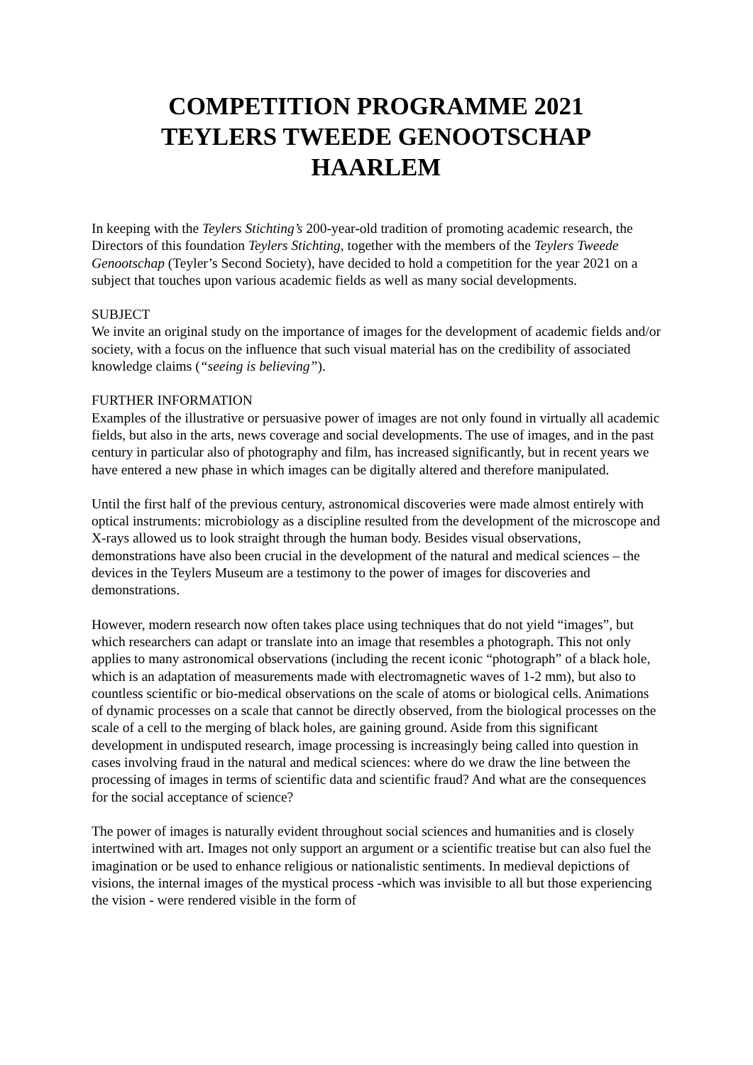COMPETITION PROGRAMME 2021
TEYLERS TWEEDE GENOOTSCHAP
HAARLEM
In keeping with the Teylers Stichting’s 200-year-old tradition of promoting academic research, the Directors of this foundation Teylers Stichting, together with the members of the Teylers Tweede Genootschap (Teyler’s Second Society), have decided to hold a competition for the year 2021 on a subject that touches upon various academic fields as well as many social developments.
SUBJECT
We invite an original study on the importance of images for the development of academic fields and/or society, with a focus on the influence that such visual material has on the credibility of associated knowledge claims (“seeing is believing”).
FURTHER INFORMATION
Examples of the illustrative or persuasive power of images are not only found in virtually all academic fields, but also in the arts, news coverage and social developments. The use of images, and in the past century in particular also of photography and film, has increased significantly, but in recent years we have entered a new phase in which images can be digitally altered and therefore manipulated.
Until the first half of the previous century, astronomical discoveries were made almost entirely with optical instruments: microbiology as a discipline resulted from the development of the microscope and X-rays allowed us to look straight through the human body. Besides visual observations, demonstrations have also been crucial in the development of the natural and medical sciences – the devices in the Teylers Museum are a testimony to the power of images for discoveries and demonstrations.
However, modern research now often takes place using techniques that do not yield “images”, but which researchers can adapt or translate into an image that resembles a photograph. This not only applies to many astronomical observations (including the recent iconic “photograph” of a black hole, which is an adaptation of measurements made with electromagnetic waves of 1-2 mm), but also to countless scientific or bio-medical observations on the scale of atoms or biological cells. Animations of dynamic processes on a scale that cannot be directly observed, from the biological processes on the scale of a cell to the merging of black holes, are gaining ground. Aside from this significant development in undisputed research, image processing is increasingly being called into question in cases involving fraud in the natural and medical sciences: where do we draw the line between the processing of images in terms of scientific data and scientific fraud? And what are the consequences for the social acceptance of science?
The power of images is naturally evident throughout social sciences and humanities and is closely intertwined with art. Images not only support an argument or a scientific treatise but can also fuel the imagination or be used to enhance religious or nationalistic sentiments. In medieval depictions of visions, the internal images of the mystical process -which was invisible to all but those experiencing the vision - were rendered visible in the form of